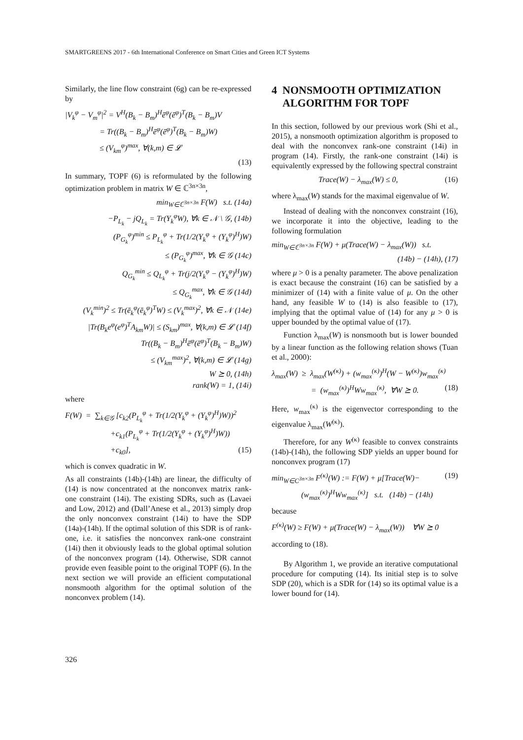SMARTGREENS 2017 - 6th International Conference on Smart Cities and Green ICT Systems
Similarly, the line flow constraint (6g) can be re-expressed by
|V<sub>k</sub><sup>φ</sup> − V<sub>m</sub><sup>φ</sup>|<sup>2</sup> = V<sup>H</sup>(B<sub>k</sub> − B<sub>m</sub>)<sup>H</sup>ē<sup>φ</sup>(ē<sup>φ</sup>)<sup>T</sup>(B<sub>k</sub> − B<sub>m</sub>)V
= Tr((B<sub>k</sub> − B<sub>m</sub>)<sup>H</sup>ē<sup>φ</sup>(ē<sup>φ</sup>)<sup>T</sup>(B<sub>k</sub> − B<sub>m</sub>)W)
≤ (V<sub>km</sub><sup>φ</sup>)<sup>max</sup>, ∀(k,m) ∈ 𝓛
(13)
In summary, TOPF (6) is reformulated by the following optimization problem in matrix W ∈ ℂ<sup>3n×3n</sup>,
min<sub>W∈ℂ<sup>3n×3n</sup></sub> F(W) s.t. (14a)
−P<sub>L<sub>k</sub></sub> − jQ<sub>L<sub>k</sub></sub> = Tr(Y<sub>k</sub><sup>φ</sup>W), ∀k ∈ 𝒩 \ 𝒢, (14b)
(P<sub>G<sub>k</sub></sub><sup>φ</sup>)<sup>min</sup> ≤ P<sub>L<sub>k</sub></sub><sup>φ</sup> + Tr(1/2(Y<sub>k</sub><sup>φ</sup> + (Y<sub>k</sub><sup>φ</sup>)<sup>H</sup>)W)
≤ (P<sub>G<sub>k</sub></sub><sup>φ</sup>)<sup>max</sup>, ∀k ∈ 𝒢 (14c)
Q<sub>G<sub>k</sub></sub><sup>min</sup> ≤ Q<sub>L<sub>k</sub></sub><sup>φ</sup> + Tr(j/2(Y<sub>k</sub><sup>φ</sup> − (Y<sub>k</sub><sup>φ</sup>)<sup>H</sup>)W)
≤ Q<sub>G<sub>k</sub></sub><sup>max</sup>, ∀k ∈ 𝒢 (14d)
(V<sub>k</sub><sup>min</sup>)<sup>2</sup> ≤ Tr(ē<sub>k</sub><sup>φ</sup>(ē<sub>k</sub><sup>φ</sup>)<sup>T</sup>W) ≤ (V<sub>k</sub><sup>max</sup>)<sup>2</sup>, ∀k ∈ 𝒩 (14e)
|Tr(B<sub>k</sub>e<sup>φ</sup>(e<sup>φ</sup>)<sup>T</sup>A<sub>km</sub>W)| ≤ (S<sub>km</sub>)<sup>max</sup>, ∀(k,m) ∈ 𝓛 (14f)
Tr((B<sub>k</sub> − B<sub>m</sub>)<sup>H</sup>ē<sup>φ</sup>(ē<sup>φ</sup>)<sup>T</sup>(B<sub>k</sub> − B<sub>m</sub>)W)
≤ (V<sub>km</sub><sup>max</sup>)<sup>2</sup>, ∀(k,m) ∈ 𝓛 (14g)
W ⪰ 0, (14h)
rank(W) = 1, (14i)
where
F(W) = ∑<sub>k∈𝒢</sub> [c<sub>k2</sub>(P<sub>L<sub>k</sub></sub><sup>φ</sup> + Tr(1/2(Y<sub>k</sub><sup>φ</sup> + (Y<sub>k</sub><sup>φ</sup>)<sup>H</sup>)W))<sup>2</sup>
+c<sub>k1</sub>(P<sub>L<sub>k</sub></sub><sup>φ</sup> + Tr(1/2(Y<sub>k</sub><sup>φ</sup> + (Y<sub>k</sub><sup>φ</sup>)<sup>H</sup>)W))
+c<sub>k0</sub>], (15)
which is convex quadratic in W.
As all constraints (14b)-(14h) are linear, the difficulty of (14) is now concentrated at the nonconvex matrix rank-one constraint (14i). The existing SDRs, such as (Lavaei and Low, 2012) and (Dall’Anese et al., 2013) simply drop the only nonconvex constraint (14i) to have the SDP (14a)-(14h). If the optimal solution of this SDR is of rank-one, i.e. it satisfies the nonconvex rank-one constraint (14i) then it obviously leads to the global optimal solution of the nonconvex program (14). Otherwise, SDR cannot provide even feasible point to the original TOPF (6). In the next section we will provide an efficient computational nonsmooth algorithm for the optimal solution of the nonconvex problem (14).
4 NONSMOOTH OPTIMIZATION
ALGORITHM FOR TOPF
In this section, followed by our previous work (Shi et al., 2015), a nonsmooth optimization algorithm is proposed to deal with the nonconvex rank-one constraint (14i) in program (14). Firstly, the rank-one constraint (14i) is equivalently expressed by the following spectral constraint
Trace(W) − λ<sub>max</sub>(W) ≤ 0, (16)
where λ<sub>max</sub>(W) stands for the maximal eigenvalue of W.
Instead of dealing with the nonconvex constraint (16), we incorporate it into the objective, leading to the following formulation
min<sub>W∈ℂ<sup>3n×3n</sup></sub> F(W) + μ(Trace(W) − λ<sub>max</sub>(W)) s.t.
(14b) − (14h), (17)
where μ > 0 is a penalty parameter. The above penalization is exact because the constraint (16) can be satisfied by a minimizer of (14) with a finite value of μ. On the other hand, any feasible W to (14) is also feasible to (17), implying that the optimal value of (14) for any μ > 0 is upper bounded by the optimal value of (17).
Function λ<sub>max</sub>(W) is nonsmooth but is lower bounded by a linear function as the following relation shows (Tuan et al., 2000):
λ<sub>max</sub>(W) ≥ λ<sub>max</sub>(W<sup>(κ)</sup>) + (w<sub>max</sub><sup>(κ)</sup>)<sup>H</sup>(W − W<sup>(κ)</sup>)w<sub>max</sub><sup>(κ)</sup>
= (w<sub>max</sub><sup>(κ)</sup>)<sup>H</sup>Ww<sub>max</sub><sup>(κ)</sup>, ∀W ⪰ 0. (18)
Here, w<sub>max</sub><sup>(κ)</sup> is the eigenvector corresponding to the eigenvalue λ<sub>max</sub>(W<sup>(κ)</sup>).
Therefore, for any W<sup>(κ)</sup> feasible to convex constraints (14b)-(14h), the following SDP yields an upper bound for nonconvex program (17)
min<sub>W∈C<sup>3n×3n</sup></sub> F<sup>(κ)</sup>(W) := F(W) + μ[Trace(W)− (19)
(w<sub>max</sub><sup>(κ)</sup>)<sup>H</sup>Ww<sub>max</sub><sup>(κ)</sup>] s.t. (14b) − (14h)
because
F<sup>(κ)</sup>(W) ≥ F(W) + μ(Trace(W) − λ<sub>max</sub>(W)) ∀W ⪰ 0
according to (18).
By Algorithm 1, we provide an iterative computational procedure for computing (14). Its initial step is to solve SDP (20), which is a SDR for (14) so its optimal value is a lower bound for (14).
326